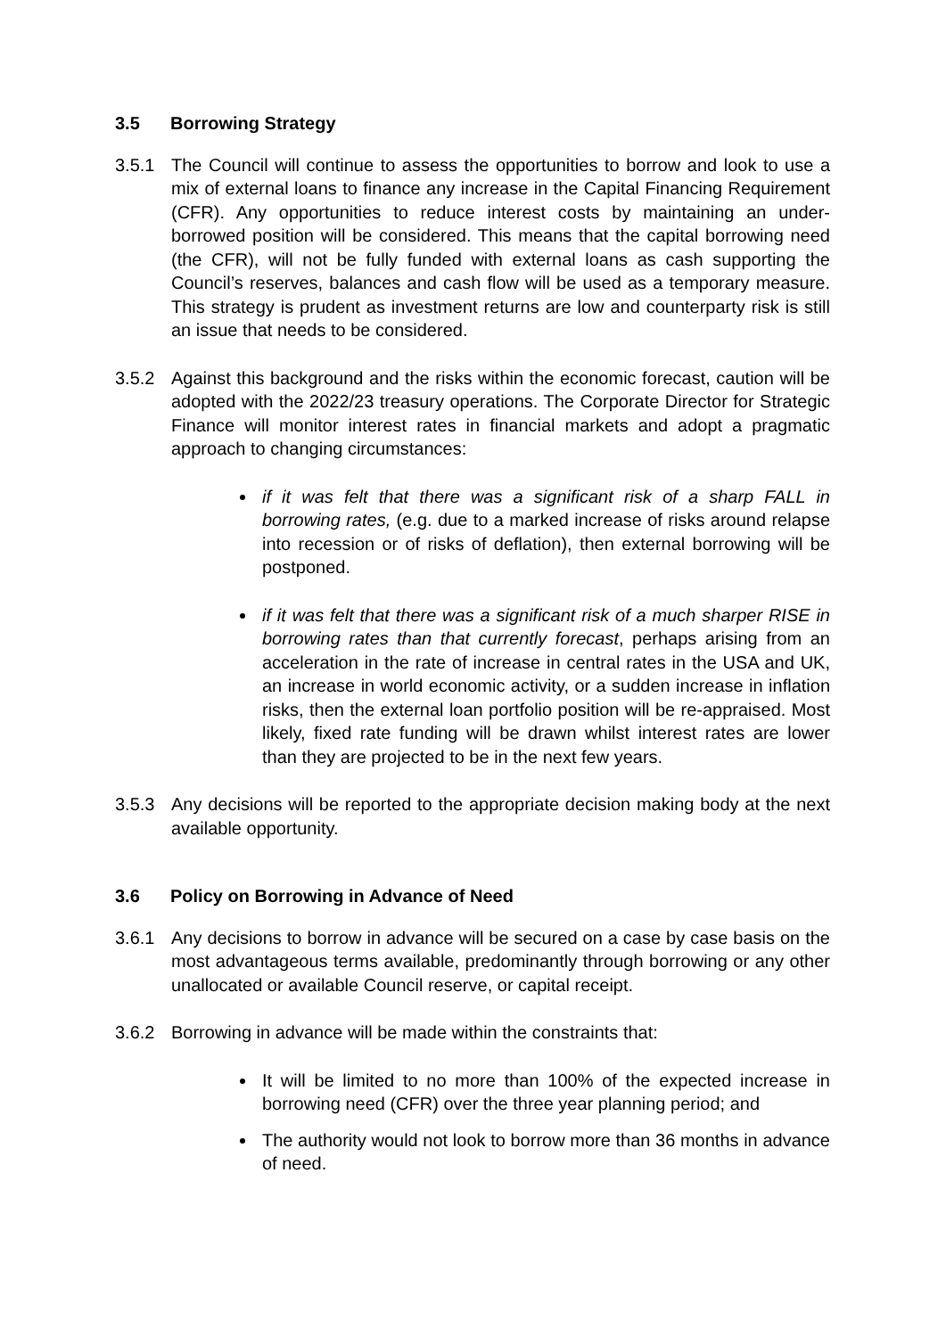3.5 Borrowing Strategy
3.5.1 The Council will continue to assess the opportunities to borrow and look to use a mix of external loans to finance any increase in the Capital Financing Requirement (CFR). Any opportunities to reduce interest costs by maintaining an under-borrowed position will be considered. This means that the capital borrowing need (the CFR), will not be fully funded with external loans as cash supporting the Council’s reserves, balances and cash flow will be used as a temporary measure. This strategy is prudent as investment returns are low and counterparty risk is still an issue that needs to be considered.
3.5.2 Against this background and the risks within the economic forecast, caution will be adopted with the 2022/23 treasury operations. The Corporate Director for Strategic Finance will monitor interest rates in financial markets and adopt a pragmatic approach to changing circumstances:
if it was felt that there was a significant risk of a sharp FALL in borrowing rates, (e.g. due to a marked increase of risks around relapse into recession or of risks of deflation), then external borrowing will be postponed.
if it was felt that there was a significant risk of a much sharper RISE in borrowing rates than that currently forecast, perhaps arising from an acceleration in the rate of increase in central rates in the USA and UK, an increase in world economic activity, or a sudden increase in inflation risks, then the external loan portfolio position will be re-appraised. Most likely, fixed rate funding will be drawn whilst interest rates are lower than they are projected to be in the next few years.
3.5.3 Any decisions will be reported to the appropriate decision making body at the next available opportunity.
3.6 Policy on Borrowing in Advance of Need
3.6.1 Any decisions to borrow in advance will be secured on a case by case basis on the most advantageous terms available, predominantly through borrowing or any other unallocated or available Council reserve, or capital receipt.
3.6.2 Borrowing in advance will be made within the constraints that:
It will be limited to no more than 100% of the expected increase in borrowing need (CFR) over the three year planning period; and
The authority would not look to borrow more than 36 months in advance of need.